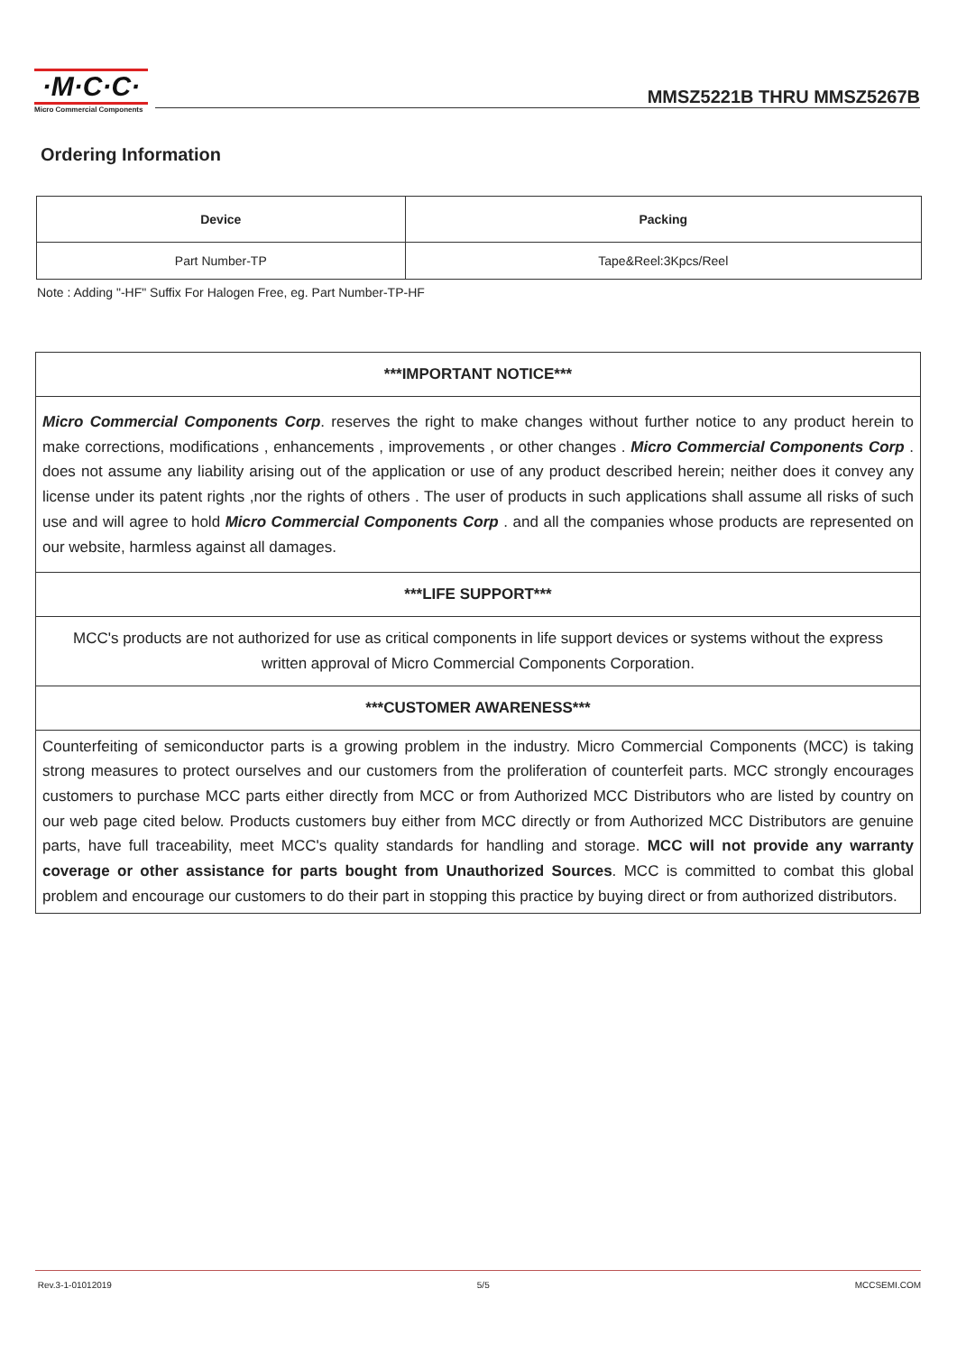·M·C·C·
Micro Commercial Components
MMSZ5221B THRU MMSZ5267B
Ordering Information
| Device | Packing |
| --- | --- |
| Part Number-TP | Tape&Reel:3Kpcs/Reel |
Note : Adding "-HF" Suffix For Halogen Free, eg. Part Number-TP-HF
| ***IMPORTANT NOTICE*** |
| Micro Commercial Components Corp . reserves the right to make changes without further notice to any product herein to make corrections, modifications , enhancements , improvements , or other changes . Micro Commercial Components Corp . does not assume any liability arising out of the application or use of any product described herein; neither does it convey any license under its patent rights ,nor the rights of others . The user of products in such applications shall assume all risks of such use and will agree to hold Micro Commercial Components Corp . and all the companies whose products are represented on our website, harmless against all damages. |
| ***LIFE SUPPORT*** |
| MCC's products are not authorized for use as critical components in life support devices or systems without the express written approval of Micro Commercial Components Corporation. |
| ***CUSTOMER AWARENESS*** |
| Counterfeiting of semiconductor parts is a growing problem in the industry. Micro Commercial Components (MCC) is taking strong measures to protect ourselves and our customers from the proliferation of counterfeit parts. MCC strongly encourages customers to purchase MCC parts either directly from MCC or from Authorized MCC Distributors who are listed by country on our web page cited below. Products customers buy either from MCC directly or from Authorized MCC Distributors are genuine parts, have full traceability, meet MCC's quality standards for handling and storage. MCC will not provide any warranty coverage or other assistance for parts bought from Unauthorized Sources . MCC is committed to combat this global problem and encourage our customers to do their part in stopping this practice by buying direct or from authorized distributors. |
Rev.3-1-01012019 5/5 MCCSEMI.COM